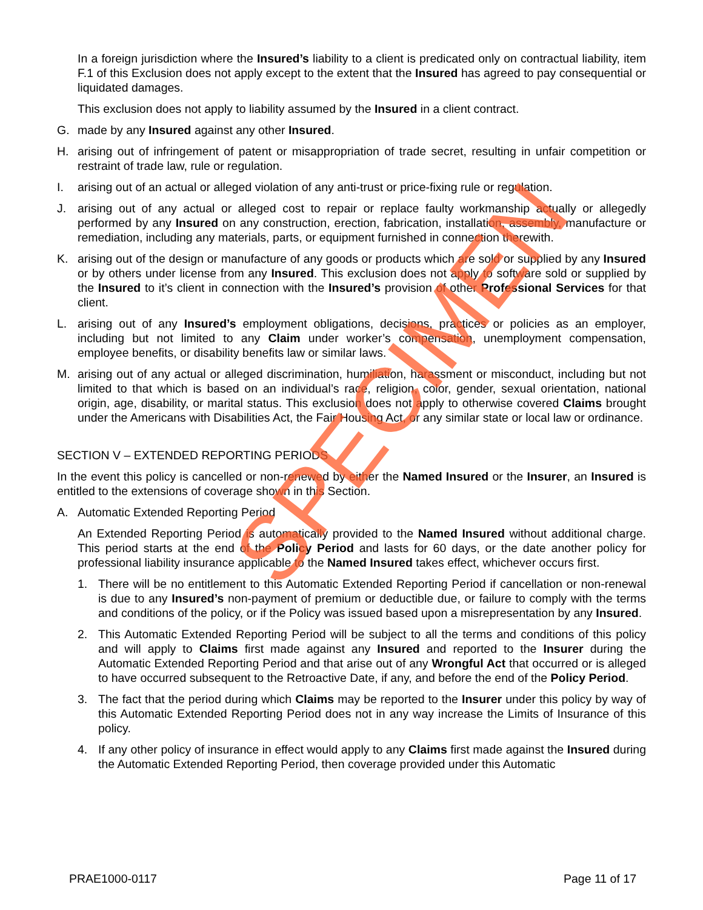In a foreign jurisdiction where the Insured’s liability to a client is predicated only on contractual liability, item F.1 of this Exclusion does not apply except to the extent that the Insured has agreed to pay consequential or liquidated damages.
This exclusion does not apply to liability assumed by the Insured in a client contract.
G. made by any Insured against any other Insured.
H. arising out of infringement of patent or misappropriation of trade secret, resulting in unfair competition or restraint of trade law, rule or regulation.
I. arising out of an actual or alleged violation of any anti-trust or price-fixing rule or regulation.
J. arising out of any actual or alleged cost to repair or replace faulty workmanship actually or allegedly performed by any Insured on any construction, erection, fabrication, installation, assembly, manufacture or remediation, including any materials, parts, or equipment furnished in connection therewith.
K. arising out of the design or manufacture of any goods or products which are sold or supplied by any Insured or by others under license from any Insured. This exclusion does not apply to software sold or supplied by the Insured to it’s client in connection with the Insured’s provision of other Professional Services for that client.
L. arising out of any Insured’s employment obligations, decisions, practices or policies as an employer, including but not limited to any Claim under worker’s compensation, unemployment compensation, employee benefits, or disability benefits law or similar laws.
M. arising out of any actual or alleged discrimination, humiliation, harassment or misconduct, including but not limited to that which is based on an individual’s race, religion, color, gender, sexual orientation, national origin, age, disability, or marital status. This exclusion does not apply to otherwise covered Claims brought under the Americans with Disabilities Act, the Fair Housing Act, or any similar state or local law or ordinance.
SECTION V – EXTENDED REPORTING PERIODS
In the event this policy is cancelled or non-renewed by either the Named Insured or the Insurer, an Insured is entitled to the extensions of coverage shown in this Section.
A. Automatic Extended Reporting Period
An Extended Reporting Period is automatically provided to the Named Insured without additional charge. This period starts at the end of the Policy Period and lasts for 60 days, or the date another policy for professional liability insurance applicable to the Named Insured takes effect, whichever occurs first.
1. There will be no entitlement to this Automatic Extended Reporting Period if cancellation or non-renewal is due to any Insured’s non-payment of premium or deductible due, or failure to comply with the terms and conditions of the policy, or if the Policy was issued based upon a misrepresentation by any Insured.
2. This Automatic Extended Reporting Period will be subject to all the terms and conditions of this policy and will apply to Claims first made against any Insured and reported to the Insurer during the Automatic Extended Reporting Period and that arise out of any Wrongful Act that occurred or is alleged to have occurred subsequent to the Retroactive Date, if any, and before the end of the Policy Period.
3. The fact that the period during which Claims may be reported to the Insurer under this policy by way of this Automatic Extended Reporting Period does not in any way increase the Limits of Insurance of this policy.
4. If any other policy of insurance in effect would apply to any Claims first made against the Insured during the Automatic Extended Reporting Period, then coverage provided under this Automatic
SPECIMEN
PRAE1000-0117 Page 11 of 17